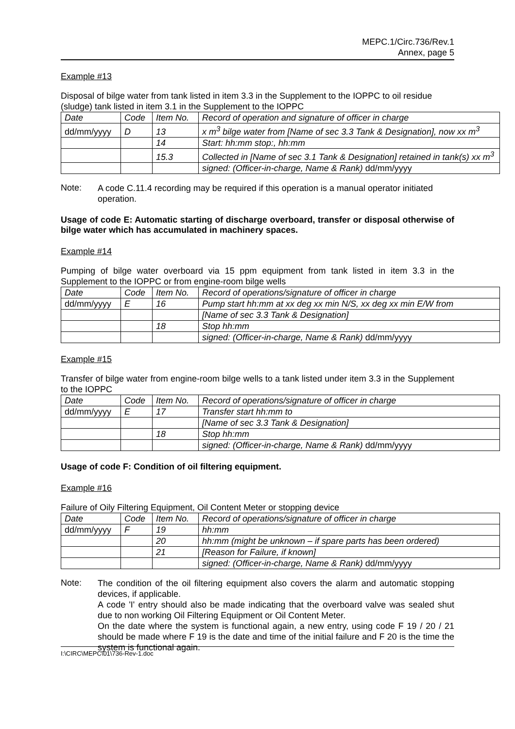MEPC.1/Circ.736/Rev.1
Annex, page 5
Example #13
Disposal of bilge water from tank listed in item 3.3 in the Supplement to the IOPPC to oil residue (sludge) tank listed in item 3.1 in the Supplement to the IOPPC
| Date | Code | Item No. | Record of operation and signature of officer in charge |
| dd/mm/yyyy | D | 13 | x m<sup>3</sup> bilge water from [Name of sec 3.3 Tank & Designation], now xx m<sup>3</sup> |
| | | 14 | Start: hh:mm stop:, hh:mm |
| | | 15.3 | Collected in [Name of sec 3.1 Tank & Designation] retained in tank(s) xx m<sup>3</sup> |
| | | | signed: (Officer-in-charge, Name & Rank) dd/mm/yyyy |
Note:
A code C.11.4 recording may be required if this operation is a manual operator initiated operation.
Usage of code E: Automatic starting of discharge overboard, transfer or disposal otherwise of bilge water which has accumulated in machinery spaces.
Example #14
Pumping of bilge water overboard via 15 ppm equipment from tank listed in item 3.3 in the Supplement to the IOPPC or from engine-room bilge wells
| Date | Code | Item No. | Record of operations/signature of officer in charge |
| dd/mm/yyyy | E | 16 | Pump start hh:mm at xx deg xx min N/S, xx deg xx min E/W from |
| | | | [Name of sec 3.3 Tank & Designation] |
| | | 18 | Stop hh:mm |
| | | | signed: (Officer-in-charge, Name & Rank) dd/mm/yyyy |
Example #15
Transfer of bilge water from engine-room bilge wells to a tank listed under item 3.3 in the Supplement to the IOPPC
| Date | Code | Item No. | Record of operations/signature of officer in charge |
| dd/mm/yyyy | E | 17 | Transfer start hh:mm to |
| | | | [Name of sec 3.3 Tank & Designation] |
| | | 18 | Stop hh:mm |
| | | | signed: (Officer-in-charge, Name & Rank) dd/mm/yyyy |
Usage of code F: Condition of oil filtering equipment.
Example #16
Failure of Oily Filtering Equipment, Oil Content Meter or stopping device
| Date | Code | Item No. | Record of operations/signature of officer in charge |
| dd/mm/yyyy | F | 19 | hh:mm |
| | | 20 | hh:mm (might be unknown – if spare parts has been ordered) |
| | | 21 | [Reason for Failure, if known] |
| | | | signed: (Officer-in-charge, Name & Rank) dd/mm/yyyy |
Note:
The condition of the oil filtering equipment also covers the alarm and automatic stopping devices, if applicable.
A code 'I' entry should also be made indicating that the overboard valve was sealed shut due to non working Oil Filtering Equipment or Oil Content Meter.
On the date where the system is functional again, a new entry, using code F 19 / 20 / 21 should be made where F 19 is the date and time of the initial failure and F 20 is the time the system is functional again.
I:\CIRC\MEPC\01\736-Rev-1.doc